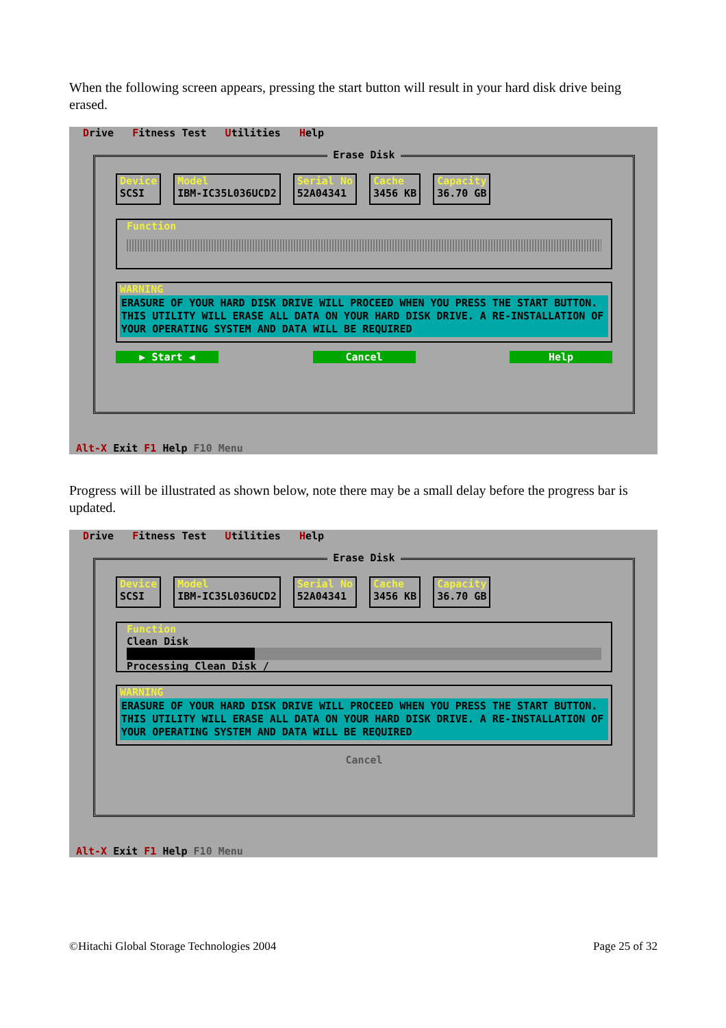When the following screen appears, pressing the start button will result in your hard disk drive being erased.
Drive Fitness Test Utilities Help
Erase Disk
Device
SCSI
Model
IBM-IC35L036UCD2
Serial No
52A04341
Cache
3456 KB
Capacity
36.70 GB
Function
WARNING
ERASURE OF YOUR HARD DISK DRIVE WILL PROCEED WHEN YOU PRESS THE START BUTTON. THIS UTILITY WILL ERASE ALL DATA ON YOUR HARD DISK DRIVE. A RE-INSTALLATION OF YOUR OPERATING SYSTEM AND DATA WILL BE REQUIRED
▶ Start ◀ Cancel Help
Alt-X Exit F1 Help F10 Menu
Progress will be illustrated as shown below, note there may be a small delay before the progress bar is updated.
Drive Fitness Test Utilities Help
Erase Disk
Device
SCSI
Model
IBM-IC35L036UCD2
Serial No
52A04341
Cache
3456 KB
Capacity
36.70 GB
Function
Clean Disk
Processing Clean Disk /
WARNING
ERASURE OF YOUR HARD DISK DRIVE WILL PROCEED WHEN YOU PRESS THE START BUTTON. THIS UTILITY WILL ERASE ALL DATA ON YOUR HARD DISK DRIVE. A RE-INSTALLATION OF YOUR OPERATING SYSTEM AND DATA WILL BE REQUIRED
Cancel
Alt-X Exit F1 Help F10 Menu
©Hitachi Global Storage Technologies 2004 Page 25 of 32